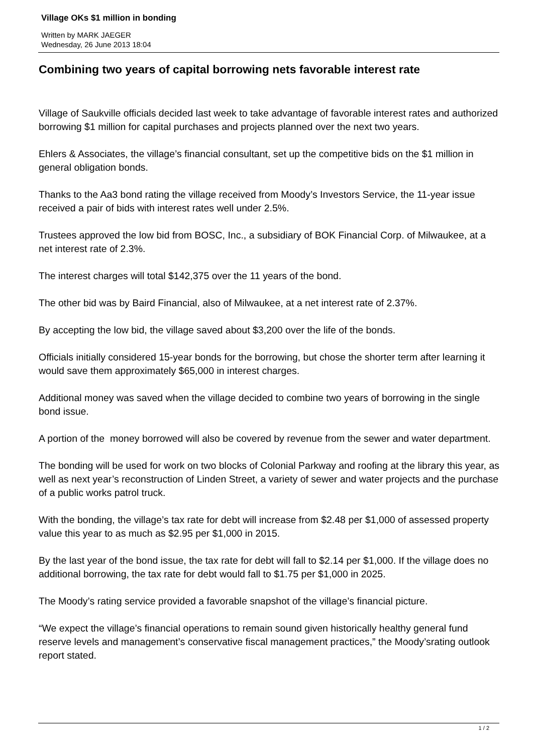Village OKs $1 million in bonding
Written by MARK JAEGER
Wednesday, 26 June 2013 18:04
Combining two years of capital borrowing nets favorable interest rate
Village of Saukville officials decided last week to take advantage of favorable interest rates and authorized borrowing $1 million for capital purchases and projects planned over the next two years.
Ehlers & Associates, the village’s financial consultant, set up the competitive bids on the $1 million in general obligation bonds.
Thanks to the Aa3 bond rating the village received from Moody’s Investors Service, the 11-year issue received a pair of bids with interest rates well under 2.5%.
Trustees approved the low bid from BOSC, Inc., a subsidiary of BOK Financial Corp. of Milwaukee, at a net interest rate of 2.3%.
The interest charges will total $142,375 over the 11 years of the bond.
The other bid was by Baird Financial, also of Milwaukee, at a net interest rate of 2.37%.
By accepting the low bid, the village saved about $3,200 over the life of the bonds.
Officials initially considered 15-year bonds for the borrowing, but chose the shorter term after learning it would save them approximately $65,000 in interest charges.
Additional money was saved when the village decided to combine two years of borrowing in the single bond issue.
A portion of the money borrowed will also be covered by revenue from the sewer and water department.
The bonding will be used for work on two blocks of Colonial Parkway and roofing at the library this year, as well as next year’s reconstruction of Linden Street, a variety of sewer and water projects and the purchase of a public works patrol truck.
With the bonding, the village’s tax rate for debt will increase from $2.48 per $1,000 of assessed property value this year to as much as $2.95 per $1,000 in 2015.
By the last year of the bond issue, the tax rate for debt will fall to $2.14 per $1,000. If the village does no additional borrowing, the tax rate for debt would fall to $1.75 per $1,000 in 2025.
The Moody’s rating service provided a favorable snapshot of the village’s financial picture.
“We expect the village’s financial operations to remain sound given historically healthy general fund reserve levels and management’s conservative fiscal management practices,” the Moody’srating outlook report stated.
1 / 2